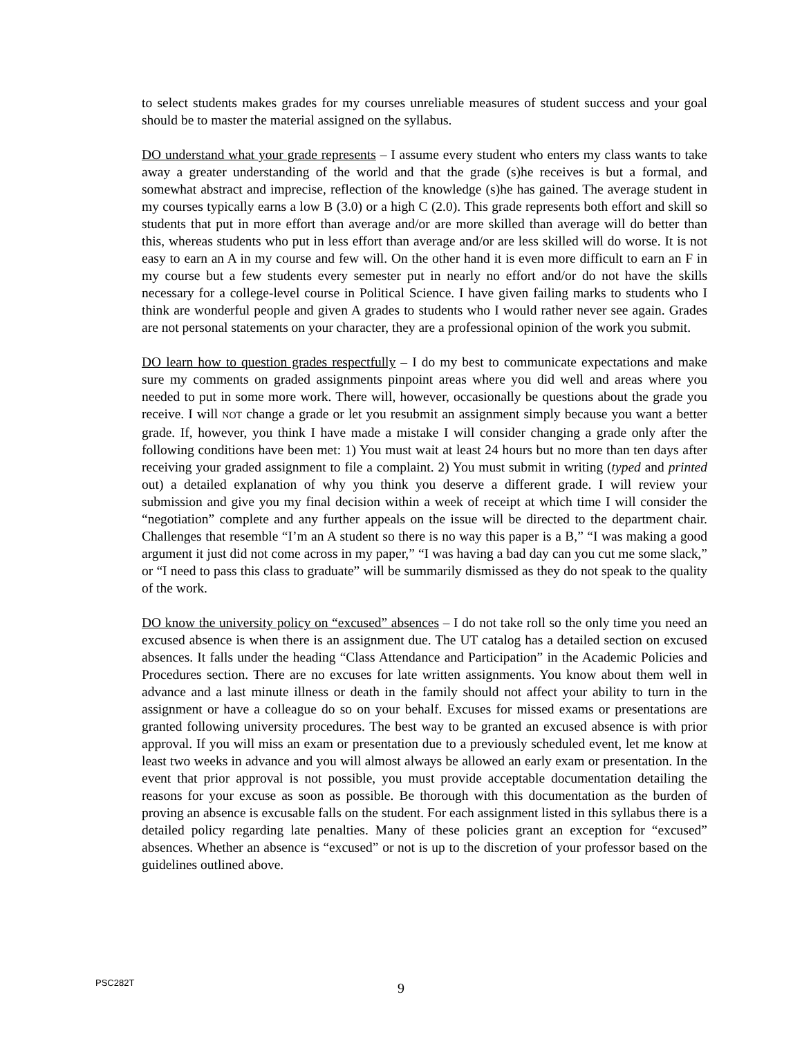to select students makes grades for my courses unreliable measures of student success and your goal should be to master the material assigned on the syllabus.
DO understand what your grade represents – I assume every student who enters my class wants to take away a greater understanding of the world and that the grade (s)he receives is but a formal, and somewhat abstract and imprecise, reflection of the knowledge (s)he has gained. The average student in my courses typically earns a low B (3.0) or a high C (2.0). This grade represents both effort and skill so students that put in more effort than average and/or are more skilled than average will do better than this, whereas students who put in less effort than average and/or are less skilled will do worse. It is not easy to earn an A in my course and few will. On the other hand it is even more difficult to earn an F in my course but a few students every semester put in nearly no effort and/or do not have the skills necessary for a college-level course in Political Science. I have given failing marks to students who I think are wonderful people and given A grades to students who I would rather never see again. Grades are not personal statements on your character, they are a professional opinion of the work you submit.
DO learn how to question grades respectfully – I do my best to communicate expectations and make sure my comments on graded assignments pinpoint areas where you did well and areas where you needed to put in some more work. There will, however, occasionally be questions about the grade you receive. I will NOT change a grade or let you resubmit an assignment simply because you want a better grade. If, however, you think I have made a mistake I will consider changing a grade only after the following conditions have been met: 1) You must wait at least 24 hours but no more than ten days after receiving your graded assignment to file a complaint. 2) You must submit in writing (typed and printed out) a detailed explanation of why you think you deserve a different grade. I will review your submission and give you my final decision within a week of receipt at which time I will consider the “negotiation” complete and any further appeals on the issue will be directed to the department chair. Challenges that resemble “I’m an A student so there is no way this paper is a B,” “I was making a good argument it just did not come across in my paper,” “I was having a bad day can you cut me some slack,” or “I need to pass this class to graduate” will be summarily dismissed as they do not speak to the quality of the work.
DO know the university policy on “excused” absences – I do not take roll so the only time you need an excused absence is when there is an assignment due. The UT catalog has a detailed section on excused absences. It falls under the heading “Class Attendance and Participation” in the Academic Policies and Procedures section. There are no excuses for late written assignments. You know about them well in advance and a last minute illness or death in the family should not affect your ability to turn in the assignment or have a colleague do so on your behalf. Excuses for missed exams or presentations are granted following university procedures. The best way to be granted an excused absence is with prior approval. If you will miss an exam or presentation due to a previously scheduled event, let me know at least two weeks in advance and you will almost always be allowed an early exam or presentation. In the event that prior approval is not possible, you must provide acceptable documentation detailing the reasons for your excuse as soon as possible. Be thorough with this documentation as the burden of proving an absence is excusable falls on the student. For each assignment listed in this syllabus there is a detailed policy regarding late penalties. Many of these policies grant an exception for “excused” absences. Whether an absence is “excused” or not is up to the discretion of your professor based on the guidelines outlined above.
PSC282T
9